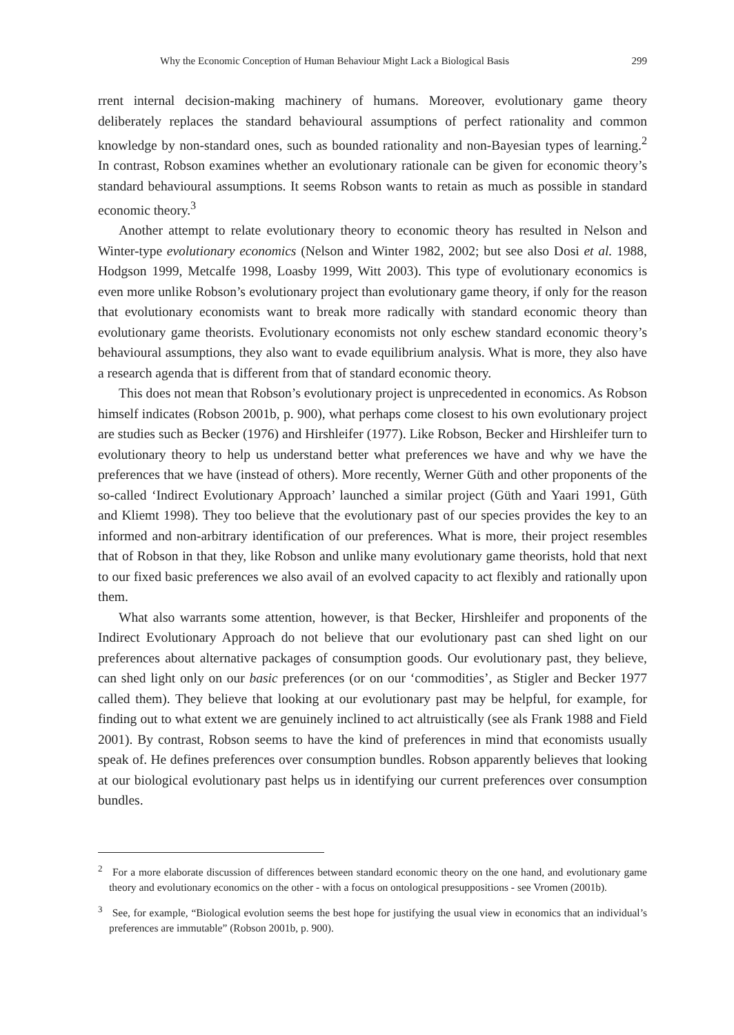Why the Economic Conception of Human Behaviour Might Lack a Biological Basis 299
rrent internal decision-making machinery of humans. Moreover, evolutionary game theory deliberately replaces the standard behavioural assumptions of perfect rationality and common knowledge by non-standard ones, such as bounded rationality and non-Bayesian types of learning.<sup>2</sup> In contrast, Robson examines whether an evolutionary rationale can be given for economic theory’s standard behavioural assumptions. It seems Robson wants to retain as much as possible in standard economic theory.<sup>3</sup>
Another attempt to relate evolutionary theory to economic theory has resulted in Nelson and Winter-type evolutionary economics (Nelson and Winter 1982, 2002; but see also Dosi et al. 1988, Hodgson 1999, Metcalfe 1998, Loasby 1999, Witt 2003). This type of evolutionary economics is even more unlike Robson’s evolutionary project than evolutionary game theory, if only for the reason that evolutionary economists want to break more radically with standard economic theory than evolutionary game theorists. Evolutionary economists not only eschew standard economic theory’s behavioural assumptions, they also want to evade equilibrium analysis. What is more, they also have a research agenda that is different from that of standard economic theory.
This does not mean that Robson’s evolutionary project is unprecedented in economics. As Robson himself indicates (Robson 2001b, p. 900), what perhaps come closest to his own evolutionary project are studies such as Becker (1976) and Hirshleifer (1977). Like Robson, Becker and Hirshleifer turn to evolutionary theory to help us understand better what preferences we have and why we have the preferences that we have (instead of others). More recently, Werner Güth and other proponents of the so-called ‘Indirect Evolutionary Approach’ launched a similar project (Güth and Yaari 1991, Güth and Kliemt 1998). They too believe that the evolutionary past of our species provides the key to an informed and non-arbitrary identification of our preferences. What is more, their project resembles that of Robson in that they, like Robson and unlike many evolutionary game theorists, hold that next to our fixed basic preferences we also avail of an evolved capacity to act flexibly and rationally upon them.
What also warrants some attention, however, is that Becker, Hirshleifer and proponents of the Indirect Evolutionary Approach do not believe that our evolutionary past can shed light on our preferences about alternative packages of consumption goods. Our evolutionary past, they believe, can shed light only on our basic preferences (or on our ‘commodities’, as Stigler and Becker 1977 called them). They believe that looking at our evolutionary past may be helpful, for example, for finding out to what extent we are genuinely inclined to act altruistically (see als Frank 1988 and Field 2001). By contrast, Robson seems to have the kind of preferences in mind that economists usually speak of. He defines preferences over consumption bundles. Robson apparently believes that looking at our biological evolutionary past helps us in identifying our current preferences over consumption bundles.
<sup>2</sup> For a more elaborate discussion of differences between standard economic theory on the one hand, and evolutionary game theory and evolutionary economics on the other - with a focus on ontological presuppositions - see Vromen (2001b).
<sup>3</sup> See, for example, “Biological evolution seems the best hope for justifying the usual view in economics that an individual’s preferences are immutable” (Robson 2001b, p. 900).